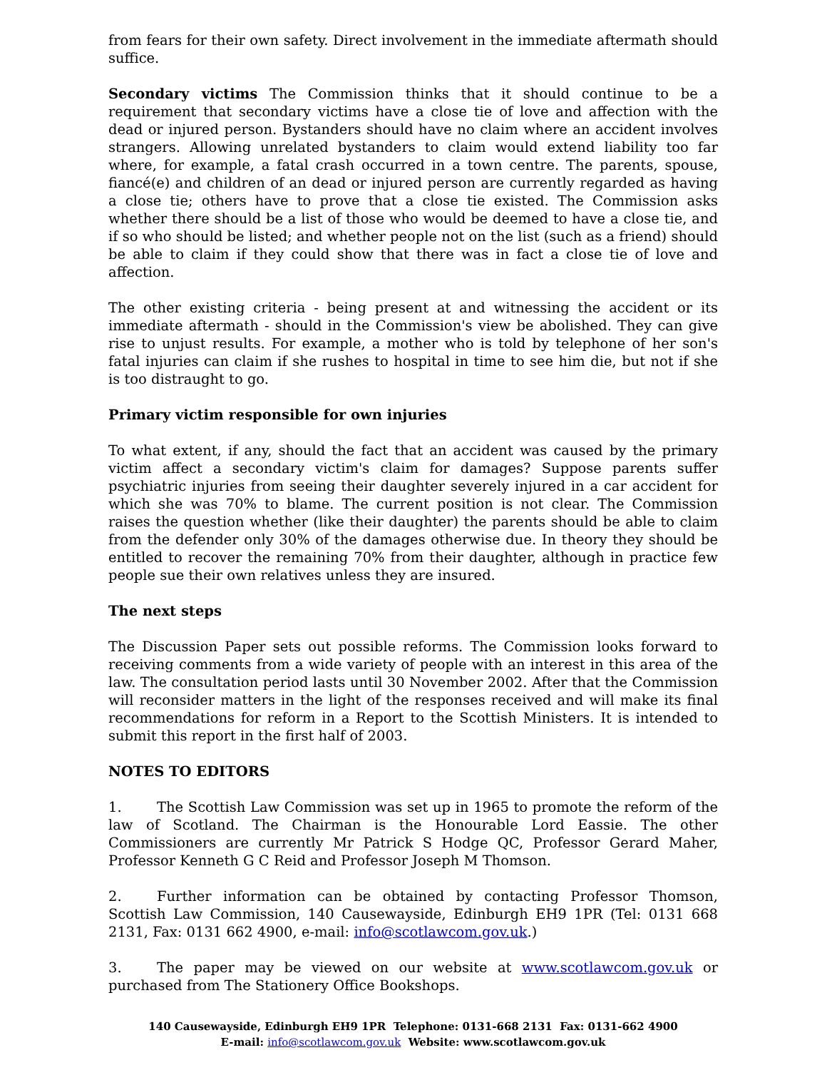from fears for their own safety. Direct involvement in the immediate aftermath should suffice.
Secondary victims The Commission thinks that it should continue to be a requirement that secondary victims have a close tie of love and affection with the dead or injured person. Bystanders should have no claim where an accident involves strangers. Allowing unrelated bystanders to claim would extend liability too far where, for example, a fatal crash occurred in a town centre. The parents, spouse, fiancé(e) and children of an dead or injured person are currently regarded as having a close tie; others have to prove that a close tie existed. The Commission asks whether there should be a list of those who would be deemed to have a close tie, and if so who should be listed; and whether people not on the list (such as a friend) should be able to claim if they could show that there was in fact a close tie of love and affection.
The other existing criteria - being present at and witnessing the accident or its immediate aftermath - should in the Commission's view be abolished. They can give rise to unjust results. For example, a mother who is told by telephone of her son's fatal injuries can claim if she rushes to hospital in time to see him die, but not if she is too distraught to go.
Primary victim responsible for own injuries
To what extent, if any, should the fact that an accident was caused by the primary victim affect a secondary victim's claim for damages? Suppose parents suffer psychiatric injuries from seeing their daughter severely injured in a car accident for which she was 70% to blame. The current position is not clear. The Commission raises the question whether (like their daughter) the parents should be able to claim from the defender only 30% of the damages otherwise due. In theory they should be entitled to recover the remaining 70% from their daughter, although in practice few people sue their own relatives unless they are insured.
The next steps
The Discussion Paper sets out possible reforms. The Commission looks forward to receiving comments from a wide variety of people with an interest in this area of the law. The consultation period lasts until 30 November 2002. After that the Commission will reconsider matters in the light of the responses received and will make its final recommendations for reform in a Report to the Scottish Ministers. It is intended to submit this report in the first half of 2003.
NOTES TO EDITORS
1. The Scottish Law Commission was set up in 1965 to promote the reform of the law of Scotland. The Chairman is the Honourable Lord Eassie. The other Commissioners are currently Mr Patrick S Hodge QC, Professor Gerard Maher, Professor Kenneth G C Reid and Professor Joseph M Thomson.
2. Further information can be obtained by contacting Professor Thomson, Scottish Law Commission, 140 Causewayside, Edinburgh EH9 1PR (Tel: 0131 668 2131, Fax: 0131 662 4900, e-mail: info@scotlawcom.gov.uk.)
3. The paper may be viewed on our website at www.scotlawcom.gov.uk or purchased from The Stationery Office Bookshops.
140 Causewayside, Edinburgh EH9 1PR Telephone: 0131-668 2131 Fax: 0131-662 4900
E-mail: info@scotlawcom.gov.uk Website: www.scotlawcom.gov.uk